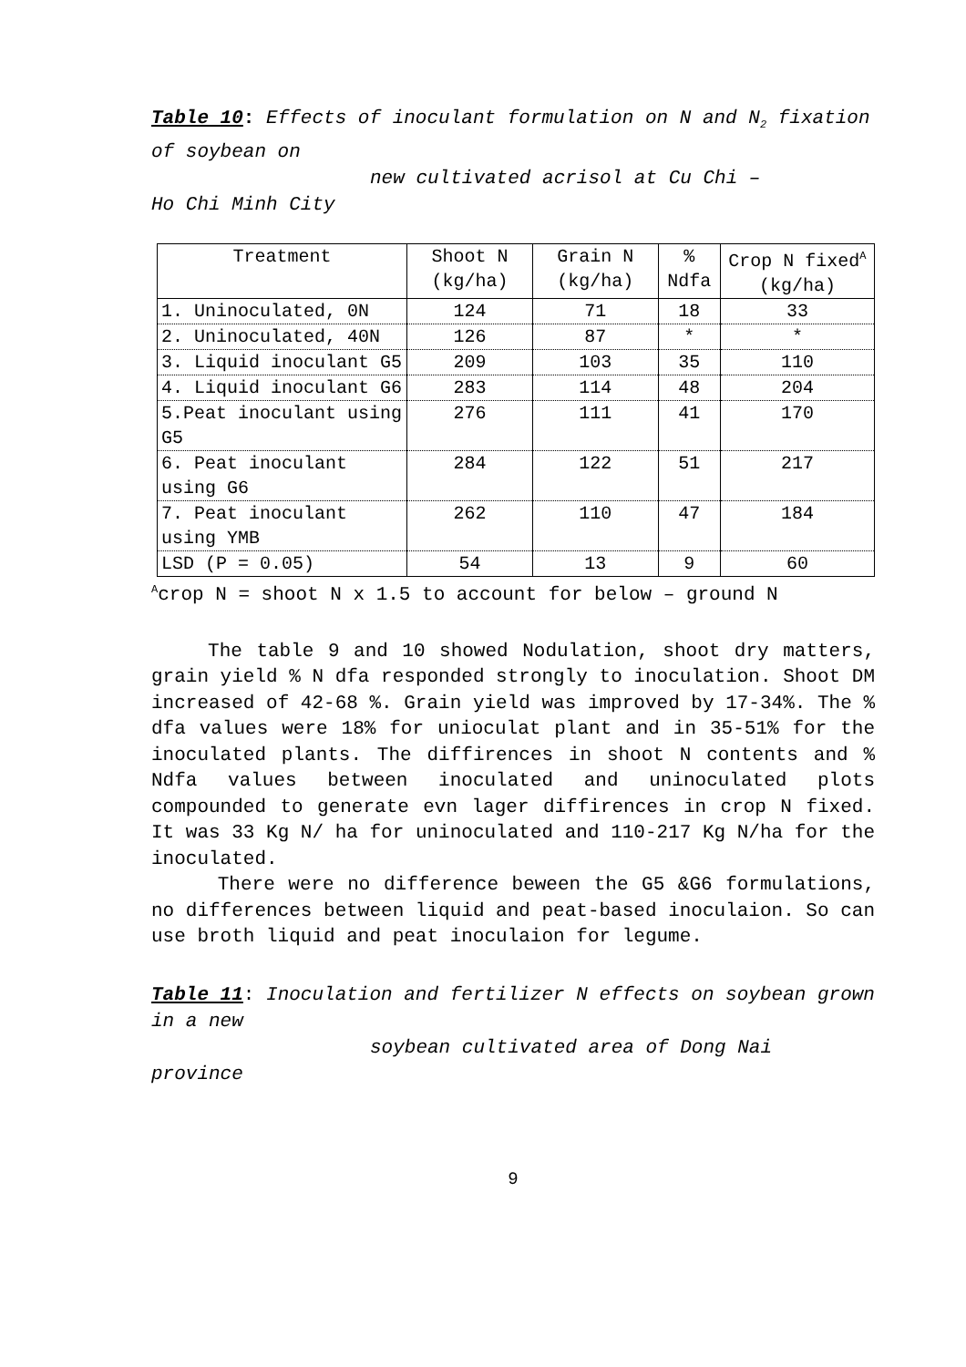Table 10: Effects of inoculant formulation on N and N<sub>2</sub> fixation of soybean on
new cultivated acrisol at Cu Chi –
Ho Chi Minh City
| Treatment | Shoot N (kg/ha) | Grain N (kg/ha) | % Ndfa | Crop N fixed<sup>A</sup> (kg/ha) |
| --- | --- | --- | --- | --- |
| 1. Uninoculated, 0N | 124 | 71 | 18 | 33 |
| 2. Uninoculated, 40N | 126 | 87 | * | * |
| 3. Liquid inoculant G5 | 209 | 103 | 35 | 110 |
| 4. Liquid inoculant G6 | 283 | 114 | 48 | 204 |
| 5.Peat inoculant using G5 | 276 | 111 | 41 | 170 |
| 6. Peat inoculant using G6 | 284 | 122 | 51 | 217 |
| 7. Peat inoculant using YMB | 262 | 110 | 47 | 184 |
| LSD (P = 0.05) | 54 | 13 | 9 | 60 |
<sup>A</sup>crop N = shoot N x 1.5 to account for below – ground N
The table 9 and 10 showed Nodulation, shoot dry matters, grain yield % N dfa responded strongly to inoculation. Shoot DM increased of 42-68 %. Grain yield was improved by 17-34%. The % dfa values were 18% for unioculat plant and in 35-51% for the inoculated plants. The diffirences in shoot N contents and % Ndfa values between inoculated and uninoculated plots compounded to generate evn lager diffirences in crop N fixed. It was 33 Kg N/ ha for uninoculated and 110-217 Kg N/ha for the inoculated.
There were no difference beween the G5 &G6 formulations, no differences between liquid and peat-based inoculaion. So can use broth liquid and peat inoculaion for legume.
Table 11: Inoculation and fertilizer N effects on soybean grown in a new
soybean cultivated area of Dong Nai
province
9